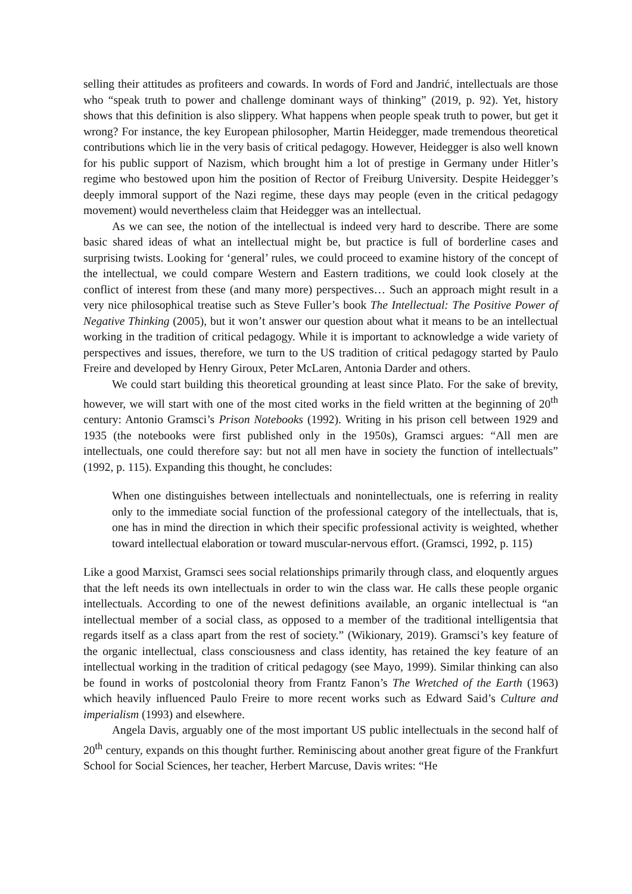selling their attitudes as profiteers and cowards. In words of Ford and Jandrić, intellectuals are those who “speak truth to power and challenge dominant ways of thinking” (2019, p. 92). Yet, history shows that this definition is also slippery. What happens when people speak truth to power, but get it wrong? For instance, the key European philosopher, Martin Heidegger, made tremendous theoretical contributions which lie in the very basis of critical pedagogy. However, Heidegger is also well known for his public support of Nazism, which brought him a lot of prestige in Germany under Hitler’s regime who bestowed upon him the position of Rector of Freiburg University. Despite Heidegger’s deeply immoral support of the Nazi regime, these days may people (even in the critical pedagogy movement) would nevertheless claim that Heidegger was an intellectual.
As we can see, the notion of the intellectual is indeed very hard to describe. There are some basic shared ideas of what an intellectual might be, but practice is full of borderline cases and surprising twists. Looking for ‘general’ rules, we could proceed to examine history of the concept of the intellectual, we could compare Western and Eastern traditions, we could look closely at the conflict of interest from these (and many more) perspectives… Such an approach might result in a very nice philosophical treatise such as Steve Fuller’s book The Intellectual: The Positive Power of Negative Thinking (2005), but it won’t answer our question about what it means to be an intellectual working in the tradition of critical pedagogy. While it is important to acknowledge a wide variety of perspectives and issues, therefore, we turn to the US tradition of critical pedagogy started by Paulo Freire and developed by Henry Giroux, Peter McLaren, Antonia Darder and others.
We could start building this theoretical grounding at least since Plato. For the sake of brevity, however, we will start with one of the most cited works in the field written at the beginning of 20<sup>th</sup> century: Antonio Gramsci’s Prison Notebooks (1992). Writing in his prison cell between 1929 and 1935 (the notebooks were first published only in the 1950s), Gramsci argues: “All men are intellectuals, one could therefore say: but not all men have in society the function of intellectuals” (1992, p. 115). Expanding this thought, he concludes:
When one distinguishes between intellectuals and nonintellectuals, one is referring in reality only to the immediate social function of the professional category of the intellectuals, that is, one has in mind the direction in which their specific professional activity is weighted, whether toward intellectual elaboration or toward muscular-nervous effort. (Gramsci, 1992, p. 115)
Like a good Marxist, Gramsci sees social relationships primarily through class, and eloquently argues that the left needs its own intellectuals in order to win the class war. He calls these people organic intellectuals. According to one of the newest definitions available, an organic intellectual is “an intellectual member of a social class, as opposed to a member of the traditional intelligentsia that regards itself as a class apart from the rest of society.” (Wikionary, 2019). Gramsci’s key feature of the organic intellectual, class consciousness and class identity, has retained the key feature of an intellectual working in the tradition of critical pedagogy (see Mayo, 1999). Similar thinking can also be found in works of postcolonial theory from Frantz Fanon’s The Wretched of the Earth (1963) which heavily influenced Paulo Freire to more recent works such as Edward Said’s Culture and imperialism (1993) and elsewhere.
Angela Davis, arguably one of the most important US public intellectuals in the second half of 20<sup>th</sup> century, expands on this thought further. Reminiscing about another great figure of the Frankfurt School for Social Sciences, her teacher, Herbert Marcuse, Davis writes: “He